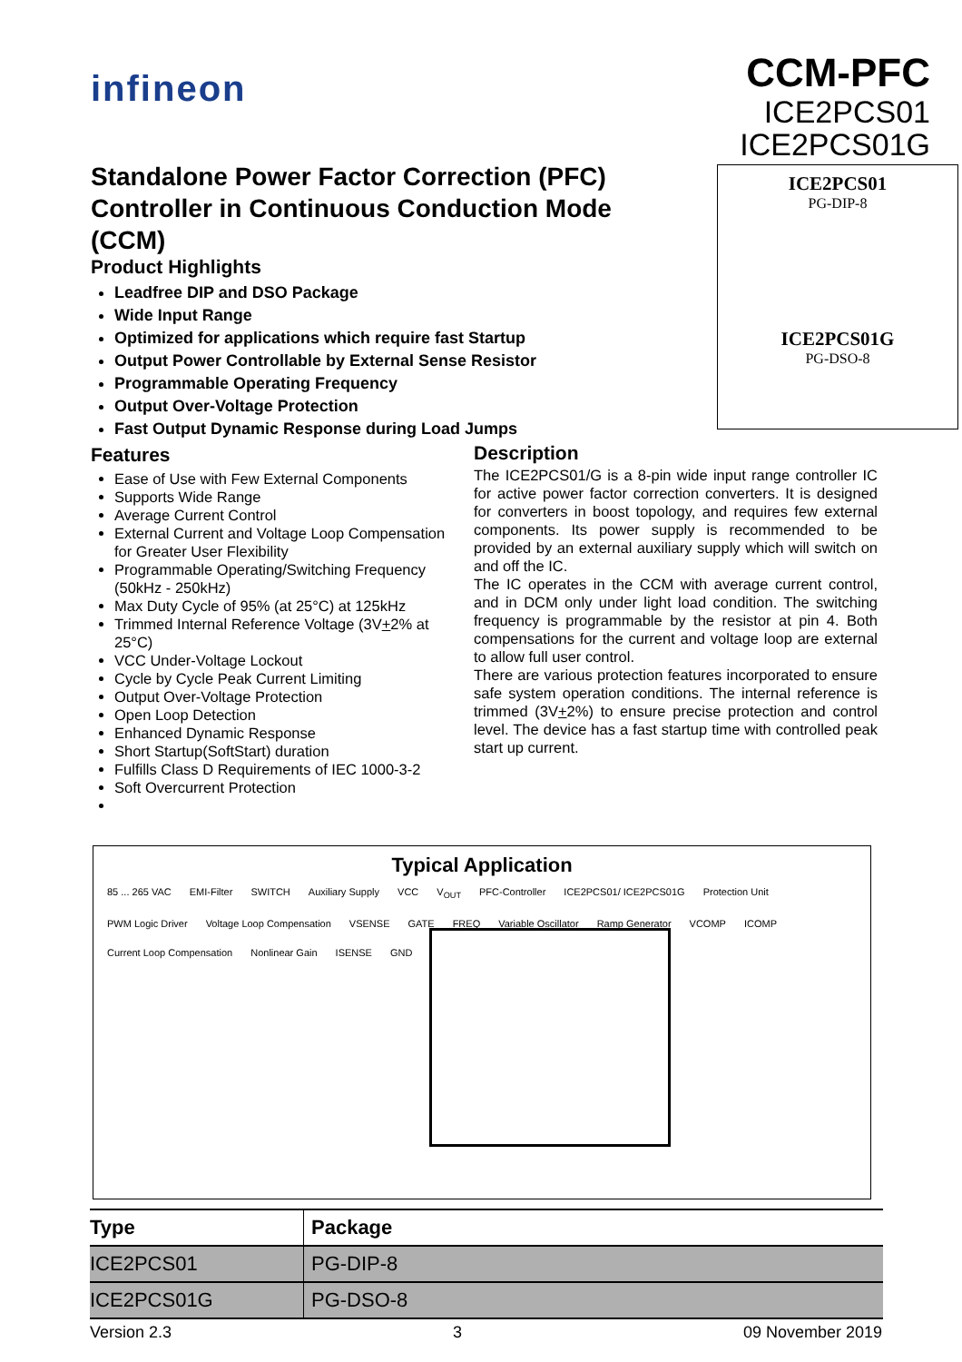infineon
CCM-PFC
ICE2PCS01
ICE2PCS01G
Standalone Power Factor Correction (PFC) Controller in Continuous Conduction Mode (CCM)
Product Highlights
Leadfree DIP and DSO Package
Wide Input Range
Optimized for applications which require fast Startup
Output Power Controllable by External Sense Resistor
Programmable Operating Frequency
Output Over-Voltage Protection
Fast Output Dynamic Response during Load Jumps
ICE2PCS01
PG-DIP-8
ICE2PCS01G
PG-DSO-8
Features
Ease of Use with Few External Components
Supports Wide Range
Average Current Control
External Current and Voltage Loop Compensation for Greater User Flexibility
Programmable Operating/Switching Frequency (50kHz - 250kHz)
Max Duty Cycle of 95% (at 25°C) at 125kHz
Trimmed Internal Reference Voltage (3V+2% at 25°C)
VCC Under-Voltage Lockout
Cycle by Cycle Peak Current Limiting
Output Over-Voltage Protection
Open Loop Detection
Enhanced Dynamic Response
Short Startup(SoftStart) duration
Fulfills Class D Requirements of IEC 1000-3-2
Soft Overcurrent Protection
Description
The ICE2PCS01/G is a 8-pin wide input range controller IC for active power factor correction converters. It is designed for converters in boost topology, and requires few external components. Its power supply is recommended to be provided by an external auxiliary supply which will switch on and off the IC.
The IC operates in the CCM with average current control, and in DCM only under light load condition. The switching frequency is programmable by the resistor at pin 4. Both compensations for the current and voltage loop are external to allow full user control.
There are various protection features incorporated to ensure safe system operation conditions. The internal reference is trimmed (3V+2%) to ensure precise protection and control level. The device has a fast startup time with controlled peak start up current.
Typical Application
85 ... 265 VAC EMI-Filter SWITCH Auxiliary Supply VCC V<sub>OUT</sub> PFC-Controller ICE2PCS01/ ICE2PCS01G Protection Unit PWM Logic Driver Voltage Loop Compensation VSENSE GATE FREQ Variable Oscillator Ramp Generator VCOMP ICOMP Current Loop Compensation Nonlinear Gain ISENSE GND
| Type | Package |
| --- | --- |
| ICE2PCS01 | PG-DIP-8 |
| ICE2PCS01G | PG-DSO-8 |
Version 2.3 3 09 November 2019